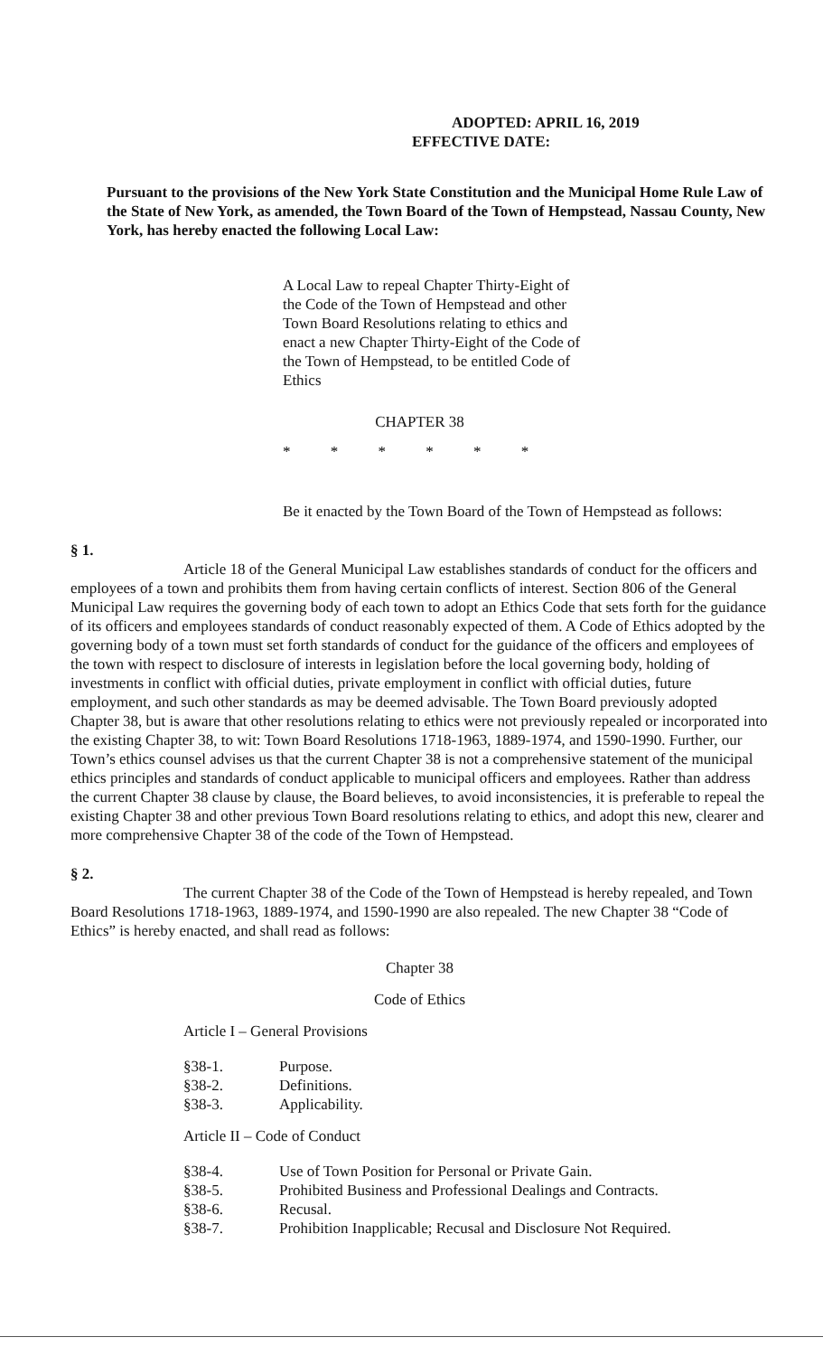ADOPTED: APRIL 16, 2019
EFFECTIVE DATE:
Pursuant to the provisions of the New York State Constitution and the Municipal Home Rule Law of the State of New York, as amended, the Town Board of the Town of Hempstead, Nassau County, New York, has hereby enacted the following Local Law:
A Local Law to repeal Chapter Thirty-Eight of the Code of the Town of Hempstead and other Town Board Resolutions relating to ethics and enact a new Chapter Thirty-Eight of the Code of the Town of Hempstead, to be entitled Code of Ethics
CHAPTER 38
* * * * * *
Be it enacted by the Town Board of the Town of Hempstead as follows:
§ 1.
Article 18 of the General Municipal Law establishes standards of conduct for the officers and employees of a town and prohibits them from having certain conflicts of interest. Section 806 of the General Municipal Law requires the governing body of each town to adopt an Ethics Code that sets forth for the guidance of its officers and employees standards of conduct reasonably expected of them. A Code of Ethics adopted by the governing body of a town must set forth standards of conduct for the guidance of the officers and employees of the town with respect to disclosure of interests in legislation before the local governing body, holding of investments in conflict with official duties, private employment in conflict with official duties, future employment, and such other standards as may be deemed advisable. The Town Board previously adopted Chapter 38, but is aware that other resolutions relating to ethics were not previously repealed or incorporated into the existing Chapter 38, to wit: Town Board Resolutions 1718-1963, 1889-1974, and 1590-1990. Further, our Town’s ethics counsel advises us that the current Chapter 38 is not a comprehensive statement of the municipal ethics principles and standards of conduct applicable to municipal officers and employees. Rather than address the current Chapter 38 clause by clause, the Board believes, to avoid inconsistencies, it is preferable to repeal the existing Chapter 38 and other previous Town Board resolutions relating to ethics, and adopt this new, clearer and more comprehensive Chapter 38 of the code of the Town of Hempstead.
§ 2.
The current Chapter 38 of the Code of the Town of Hempstead is hereby repealed, and Town Board Resolutions 1718-1963, 1889-1974, and 1590-1990 are also repealed. The new Chapter 38 “Code of Ethics” is hereby enacted, and shall read as follows:
Chapter 38
Code of Ethics
Article I – General Provisions
| §38-1. | Purpose. |
| §38-2. | Definitions. |
| §38-3. | Applicability. |
Article II – Code of Conduct
| §38-4. | Use of Town Position for Personal or Private Gain. |
| §38-5. | Prohibited Business and Professional Dealings and Contracts. |
| §38-6. | Recusal. |
| §38-7. | Prohibition Inapplicable; Recusal and Disclosure Not Required. |